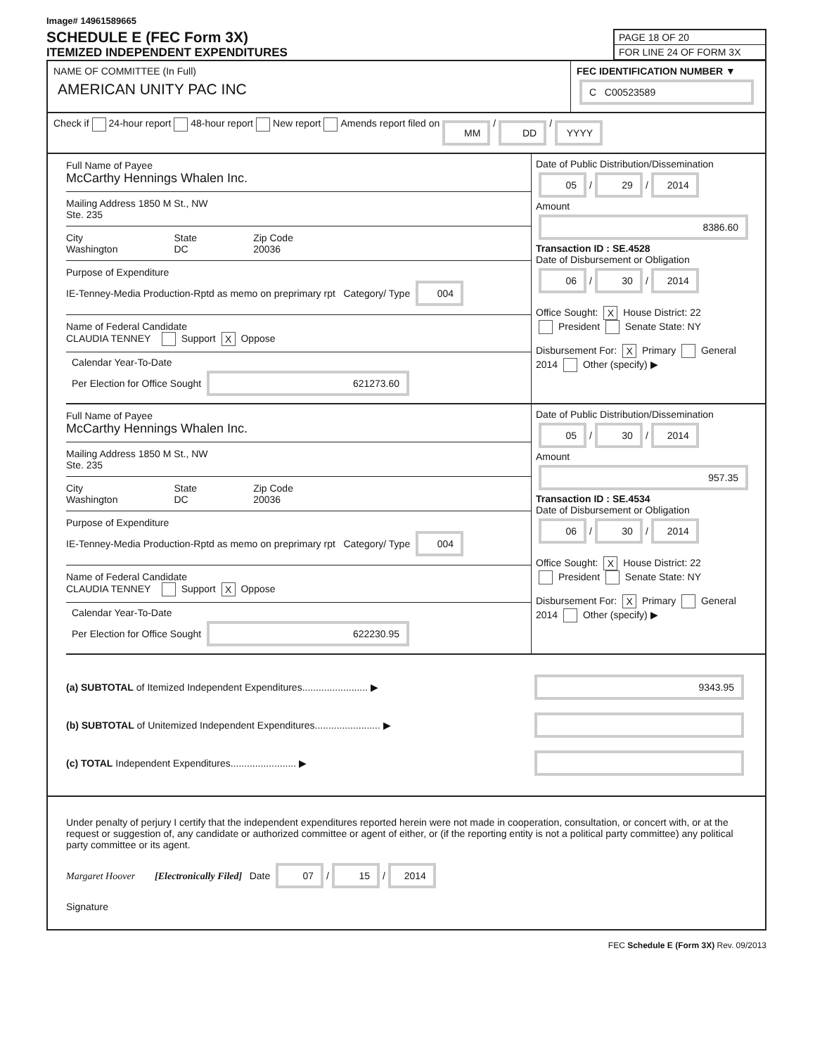Image# 14961589665
SCHEDULE E (FEC Form 3X)
ITEMIZED INDEPENDENT EXPENDITURES
PAGE 18 OF 20
FOR LINE 24 OF FORM 3X
NAME OF COMMITTEE (In Full)
AMERICAN UNITY PAC INC
FEC IDENTIFICATION NUMBER ▼
C C00523589
Check if 24-hour report 48-hour report New report Amends report filed on MM / DD / YYYY
Full Name of Payee
McCarthy Hennings Whalen Inc.
Mailing Address 1850 M St., NW
Ste. 235
City
Washington
State
DC
Zip Code
20036
Purpose of Expenditure
IE-Tenney-Media Production-Rptd as memo on preprimary rpt Category/ Type 004
Name of Federal Candidate
CLAUDIA TENNEY Support X Oppose
Calendar Year-To-Date
Per Election for Office Sought 621273.60
Date of Public Distribution/Dissemination
05 / 29 / 2014
Amount
8386.60
Transaction ID : SE.4528
Date of Disbursement or Obligation
06 / 30 / 2014
Office Sought: X House District: 22
President Senate State: NY
Disbursement For: X Primary General
2014 Other (specify) ▶
Full Name of Payee
McCarthy Hennings Whalen Inc.
Mailing Address 1850 M St., NW
Ste. 235
City
Washington
State
DC
Zip Code
20036
Purpose of Expenditure
IE-Tenney-Media Production-Rptd as memo on preprimary rpt Category/ Type 004
Name of Federal Candidate
CLAUDIA TENNEY Support X Oppose
Calendar Year-To-Date
Per Election for Office Sought 622230.95
Date of Public Distribution/Dissemination
05 / 30 / 2014
Amount
957.35
Transaction ID : SE.4534
Date of Disbursement or Obligation
06 / 30 / 2014
Office Sought: X House District: 22
President Senate State: NY
Disbursement For: X Primary General
2014 Other (specify) ▶
(a) SUBTOTAL of Itemized Independent Expenditures........................ ▶ 9343.95
(b) SUBTOTAL of Unitemized Independent Expenditures........................ ▶
(c) TOTAL Independent Expenditures........................ ▶
Under penalty of perjury I certify that the independent expenditures reported herein were not made in cooperation, consultation, or concert with, or at the request or suggestion of, any candidate or authorized committee or agent of either, or (if the reporting entity is not a political party committee) any political party committee or its agent.
Margaret Hoover [Electronically Filed] Date 07 / 15 / 2014
Signature
FEC Schedule E (Form 3X) Rev. 09/2013